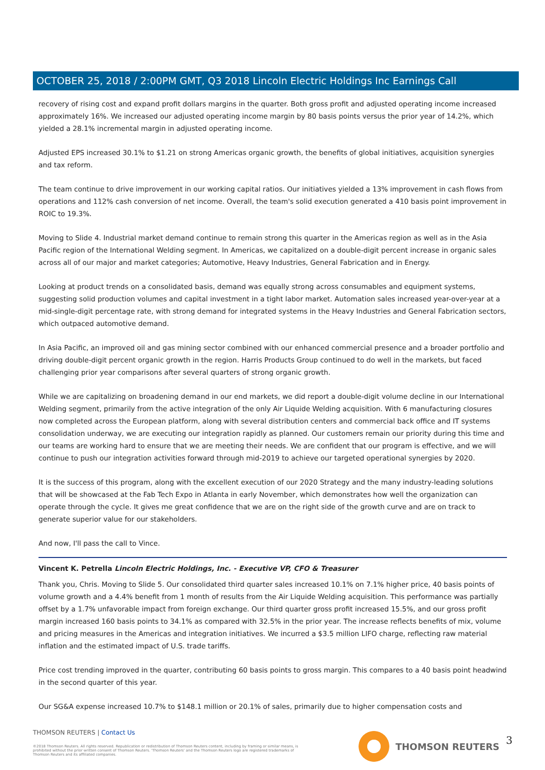OCTOBER 25, 2018 / 2:00PM GMT, Q3 2018 Lincoln Electric Holdings Inc Earnings Call
recovery of rising cost and expand profit dollars margins in the quarter. Both gross profit and adjusted operating income increased approximately 16%. We increased our adjusted operating income margin by 80 basis points versus the prior year of 14.2%, which yielded a 28.1% incremental margin in adjusted operating income.
Adjusted EPS increased 30.1% to $1.21 on strong Americas organic growth, the benefits of global initiatives, acquisition synergies and tax reform.
The team continue to drive improvement in our working capital ratios. Our initiatives yielded a 13% improvement in cash flows from operations and 112% cash conversion of net income. Overall, the team's solid execution generated a 410 basis point improvement in ROIC to 19.3%.
Moving to Slide 4. Industrial market demand continue to remain strong this quarter in the Americas region as well as in the Asia Pacific region of the International Welding segment. In Americas, we capitalized on a double-digit percent increase in organic sales across all of our major and market categories; Automotive, Heavy Industries, General Fabrication and in Energy.
Looking at product trends on a consolidated basis, demand was equally strong across consumables and equipment systems, suggesting solid production volumes and capital investment in a tight labor market. Automation sales increased year-over-year at a mid-single-digit percentage rate, with strong demand for integrated systems in the Heavy Industries and General Fabrication sectors, which outpaced automotive demand.
In Asia Pacific, an improved oil and gas mining sector combined with our enhanced commercial presence and a broader portfolio and driving double-digit percent organic growth in the region. Harris Products Group continued to do well in the markets, but faced challenging prior year comparisons after several quarters of strong organic growth.
While we are capitalizing on broadening demand in our end markets, we did report a double-digit volume decline in our International Welding segment, primarily from the active integration of the only Air Liquide Welding acquisition. With 6 manufacturing closures now completed across the European platform, along with several distribution centers and commercial back office and IT systems consolidation underway, we are executing our integration rapidly as planned. Our customers remain our priority during this time and our teams are working hard to ensure that we are meeting their needs. We are confident that our program is effective, and we will continue to push our integration activities forward through mid-2019 to achieve our targeted operational synergies by 2020.
It is the success of this program, along with the excellent execution of our 2020 Strategy and the many industry-leading solutions that will be showcased at the Fab Tech Expo in Atlanta in early November, which demonstrates how well the organization can operate through the cycle. It gives me great confidence that we are on the right side of the growth curve and are on track to generate superior value for our stakeholders.
And now, I'll pass the call to Vince.
Vincent K. Petrella Lincoln Electric Holdings, Inc. - Executive VP, CFO & Treasurer
Thank you, Chris. Moving to Slide 5. Our consolidated third quarter sales increased 10.1% on 7.1% higher price, 40 basis points of volume growth and a 4.4% benefit from 1 month of results from the Air Liquide Welding acquisition. This performance was partially offset by a 1.7% unfavorable impact from foreign exchange. Our third quarter gross profit increased 15.5%, and our gross profit margin increased 160 basis points to 34.1% as compared with 32.5% in the prior year. The increase reflects benefits of mix, volume and pricing measures in the Americas and integration initiatives. We incurred a $3.5 million LIFO charge, reflecting raw material inflation and the estimated impact of U.S. trade tariffs.
Price cost trending improved in the quarter, contributing 60 basis points to gross margin. This compares to a 40 basis point headwind in the second quarter of this year.
Our SG&A expense increased 10.7% to $148.1 million or 20.1% of sales, primarily due to higher compensation costs and
THOMSON REUTERS | Contact Us
©2018 Thomson Reuters. All rights reserved. Republication or redistribution of Thomson Reuters content, including by framing or similar means, is prohibited without the prior written consent of Thomson Reuters. 'Thomson Reuters' and the Thomson Reuters logo are registered trademarks of Thomson Reuters and its affiliated companies.
THOMSON REUTERS 3